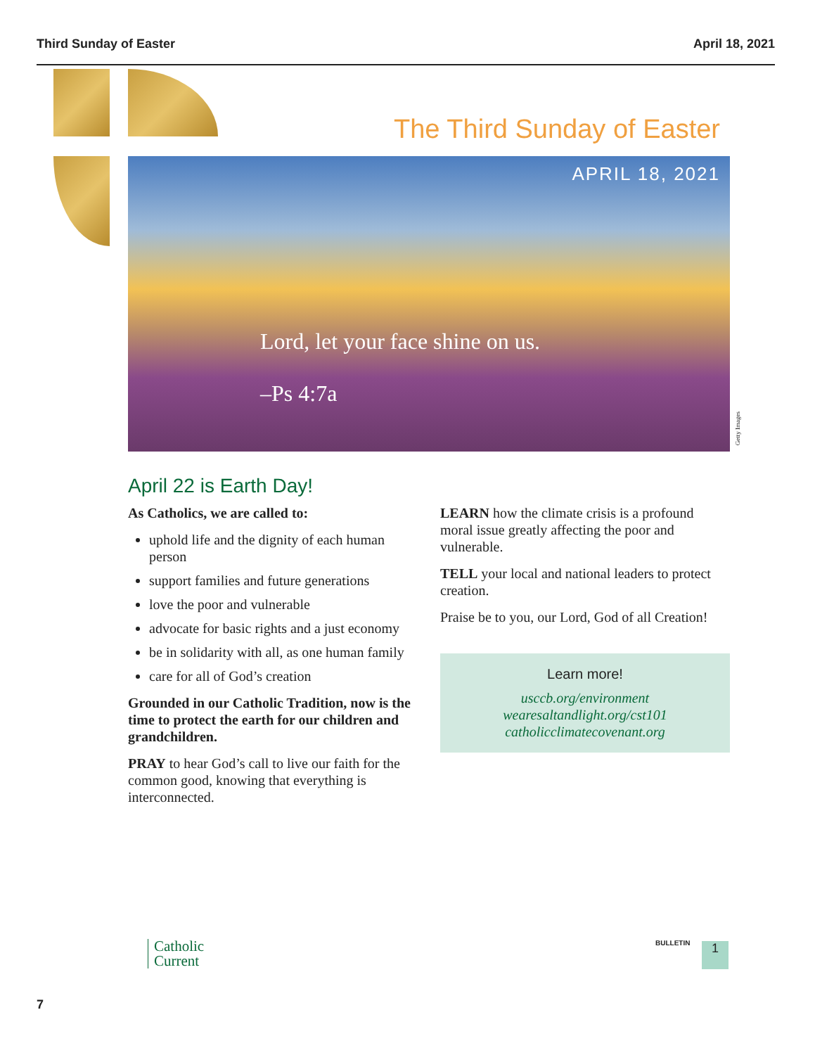Third Sunday of Easter April 18, 2021
The Third Sunday of Easter
APRIL 18, 2021
Lord, let your face shine on us.
–Ps 4:7a
Getty Images
April 22 is Earth Day!
As Catholics, we are called to:
uphold life and the dignity of each human person
support families and future generations
love the poor and vulnerable
advocate for basic rights and a just economy
be in solidarity with all, as one human family
care for all of God’s creation
Grounded in our Catholic Tradition, now is the time to protect the earth for our children and grandchildren.
PRAY to hear God’s call to live our faith for the common good, knowing that everything is interconnected.
LEARN how the climate crisis is a profound moral issue greatly affecting the poor and vulnerable.
TELL your local and national leaders to protect creation.
Praise be to you, our Lord, God of all Creation!
Learn more!
usccb.org/environment
wearesaltandlight.org/cst101
catholicclimatecovenant.org
Catholic
Current
BULLETIN 1
7